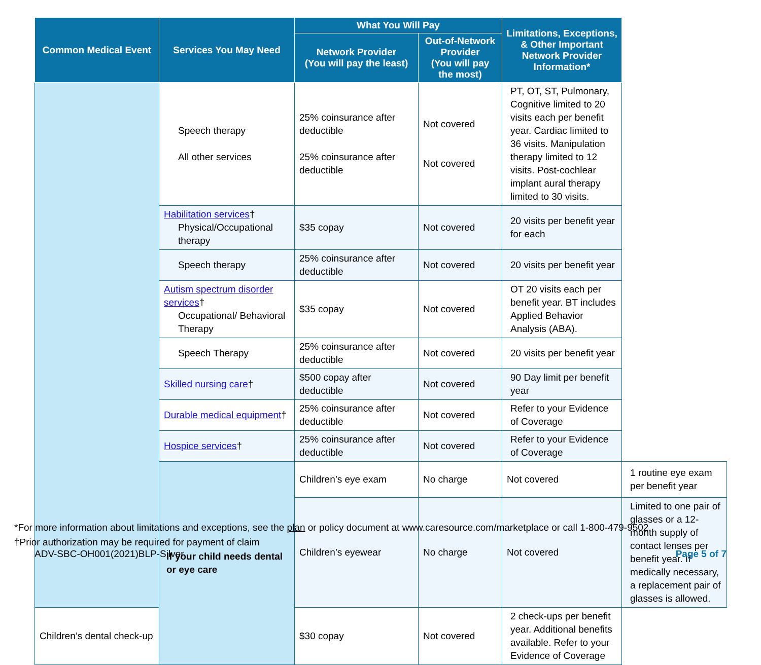| Common Medical Event | Services You May Need | What You Will Pay | | Limitations, Exceptions, & Other Important Network Provider Information* | |
| --- | --- | --- | --- | --- | --- |
| | | Network Provider (You will pay the least) | Out-of-Network Provider (You will pay the most) | | |
| | Speech therapy All other services | 25% coinsurance after deductible 25% coinsurance after deductible | Not covered Not covered | PT, OT, ST, Pulmonary, Cognitive limited to 20 visits each per benefit year. Cardiac limited to 36 visits. Manipulation therapy limited to 12 visits. Post-cochlear implant aural therapy limited to 30 visits. | |
| | Habilitation services † Physical/Occupational therapy | $35 copay | Not covered | 20 visits per benefit year for each | |
| | Speech therapy | 25% coinsurance after deductible | Not covered | 20 visits per benefit year | |
| | Autism spectrum disorder services † Occupational/ Behavioral Therapy | $35 copay | Not covered | OT 20 visits each per benefit year. BT includes Applied Behavior Analysis (ABA). | |
| | Speech Therapy | 25% coinsurance after deductible | Not covered | 20 visits per benefit year | |
| | Skilled nursing care † | $500 copay after deductible | Not covered | 90 Day limit per benefit year | |
| | Durable medical equipment † | 25% coinsurance after deductible | Not covered | Refer to your Evidence of Coverage | |
| | Hospice services † | 25% coinsurance after deductible | Not covered | Refer to your Evidence of Coverage | |
| | If your child needs dental or eye care | Children’s eye exam | No charge | Not covered | 1 routine eye exam per benefit year |
| | | Children’s eyewear | No charge | Not covered | Limited to one pair of glasses or a 12-month supply of contact lenses per benefit year. If medically necessary, a replacement pair of glasses is allowed. |
| Children’s dental check-up | | $30 copay | Not covered | 2 check-ups per benefit year. Additional benefits available. Refer to your Evidence of Coverage | |
*For more information about limitations and exceptions, see the plan or policy document at www.caresource.com/marketplace or call 1-800-479-9502.
†Prior authorization may be required for payment of claim
ADV-SBC-OH001(2021)BLP-Silver Page 5 of 7